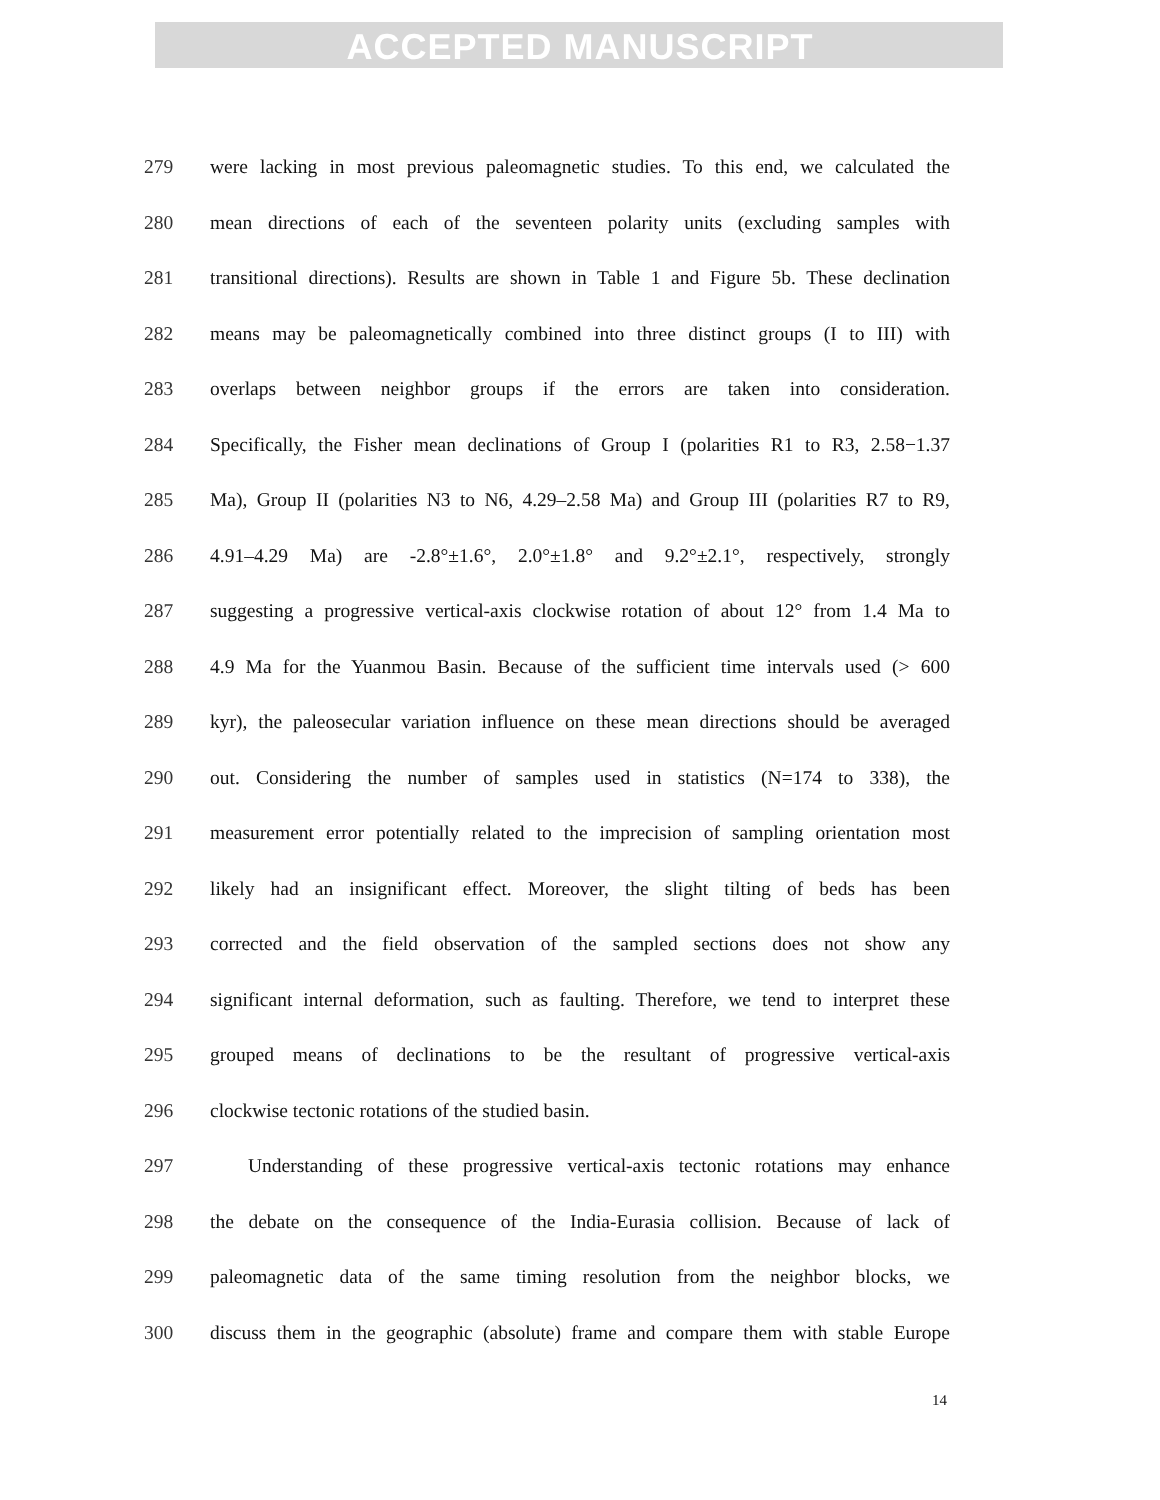ACCEPTED MANUSCRIPT
279 were lacking in most previous paleomagnetic studies. To this end, we calculated the
280 mean directions of each of the seventeen polarity units (excluding samples with
281 transitional directions). Results are shown in Table 1 and Figure 5b. These declination
282 means may be paleomagnetically combined into three distinct groups (I to III) with
283 overlaps between neighbor groups if the errors are taken into consideration.
284 Specifically, the Fisher mean declinations of Group I (polarities R1 to R3, 2.58−1.37
285 Ma), Group II (polarities N3 to N6, 4.29–2.58 Ma) and Group III (polarities R7 to R9,
286 4.91–4.29 Ma) are -2.8°±1.6°, 2.0°±1.8° and 9.2°±2.1°, respectively, strongly
287 suggesting a progressive vertical-axis clockwise rotation of about 12° from 1.4 Ma to
288 4.9 Ma for the Yuanmou Basin. Because of the sufficient time intervals used (> 600
289 kyr), the paleosecular variation influence on these mean directions should be averaged
290 out. Considering the number of samples used in statistics (N=174 to 338), the
291 measurement error potentially related to the imprecision of sampling orientation most
292 likely had an insignificant effect. Moreover, the slight tilting of beds has been
293 corrected and the field observation of the sampled sections does not show any
294 significant internal deformation, such as faulting. Therefore, we tend to interpret these
295 grouped means of declinations to be the resultant of progressive vertical-axis
296 clockwise tectonic rotations of the studied basin.
297 Understanding of these progressive vertical-axis tectonic rotations may enhance
298 the debate on the consequence of the India-Eurasia collision. Because of lack of
299 paleomagnetic data of the same timing resolution from the neighbor blocks, we
300 discuss them in the geographic (absolute) frame and compare them with stable Europe
14